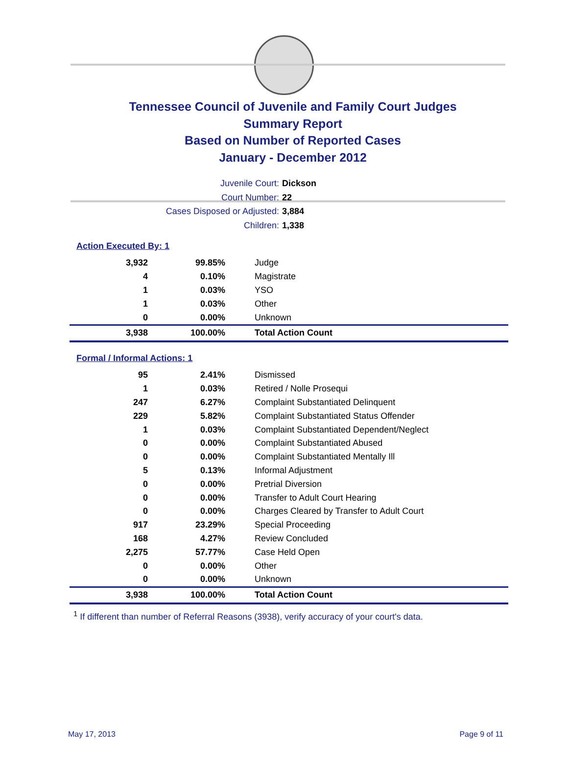Tennessee Council of Juvenile and Family Court Judges
Summary Report
Based on Number of Reported Cases
January - December 2012
Juvenile Court: Dickson
Court Number: 22
Cases Disposed or Adjusted: 3,884
Children: 1,338
Action Executed By: 1
| 3,932 | 99.85% | Judge |
| 4 | 0.10% | Magistrate |
| 1 | 0.03% | YSO |
| 1 | 0.03% | Other |
| 0 | 0.00% | Unknown |
| 3,938 | 100.00% | Total Action Count |
Formal / Informal Actions: 1
| 95 | 2.41% | Dismissed |
| 1 | 0.03% | Retired / Nolle Prosequi |
| 247 | 6.27% | Complaint Substantiated Delinquent |
| 229 | 5.82% | Complaint Substantiated Status Offender |
| 1 | 0.03% | Complaint Substantiated Dependent/Neglect |
| 0 | 0.00% | Complaint Substantiated Abused |
| 0 | 0.00% | Complaint Substantiated Mentally Ill |
| 5 | 0.13% | Informal Adjustment |
| 0 | 0.00% | Pretrial Diversion |
| 0 | 0.00% | Transfer to Adult Court Hearing |
| 0 | 0.00% | Charges Cleared by Transfer to Adult Court |
| 917 | 23.29% | Special Proceeding |
| 168 | 4.27% | Review Concluded |
| 2,275 | 57.77% | Case Held Open |
| 0 | 0.00% | Other |
| 0 | 0.00% | Unknown |
| 3,938 | 100.00% | Total Action Count |
<sup>1</sup> If different than number of Referral Reasons (3938), verify accuracy of your court's data.
May 17, 2013 Page 9 of 11